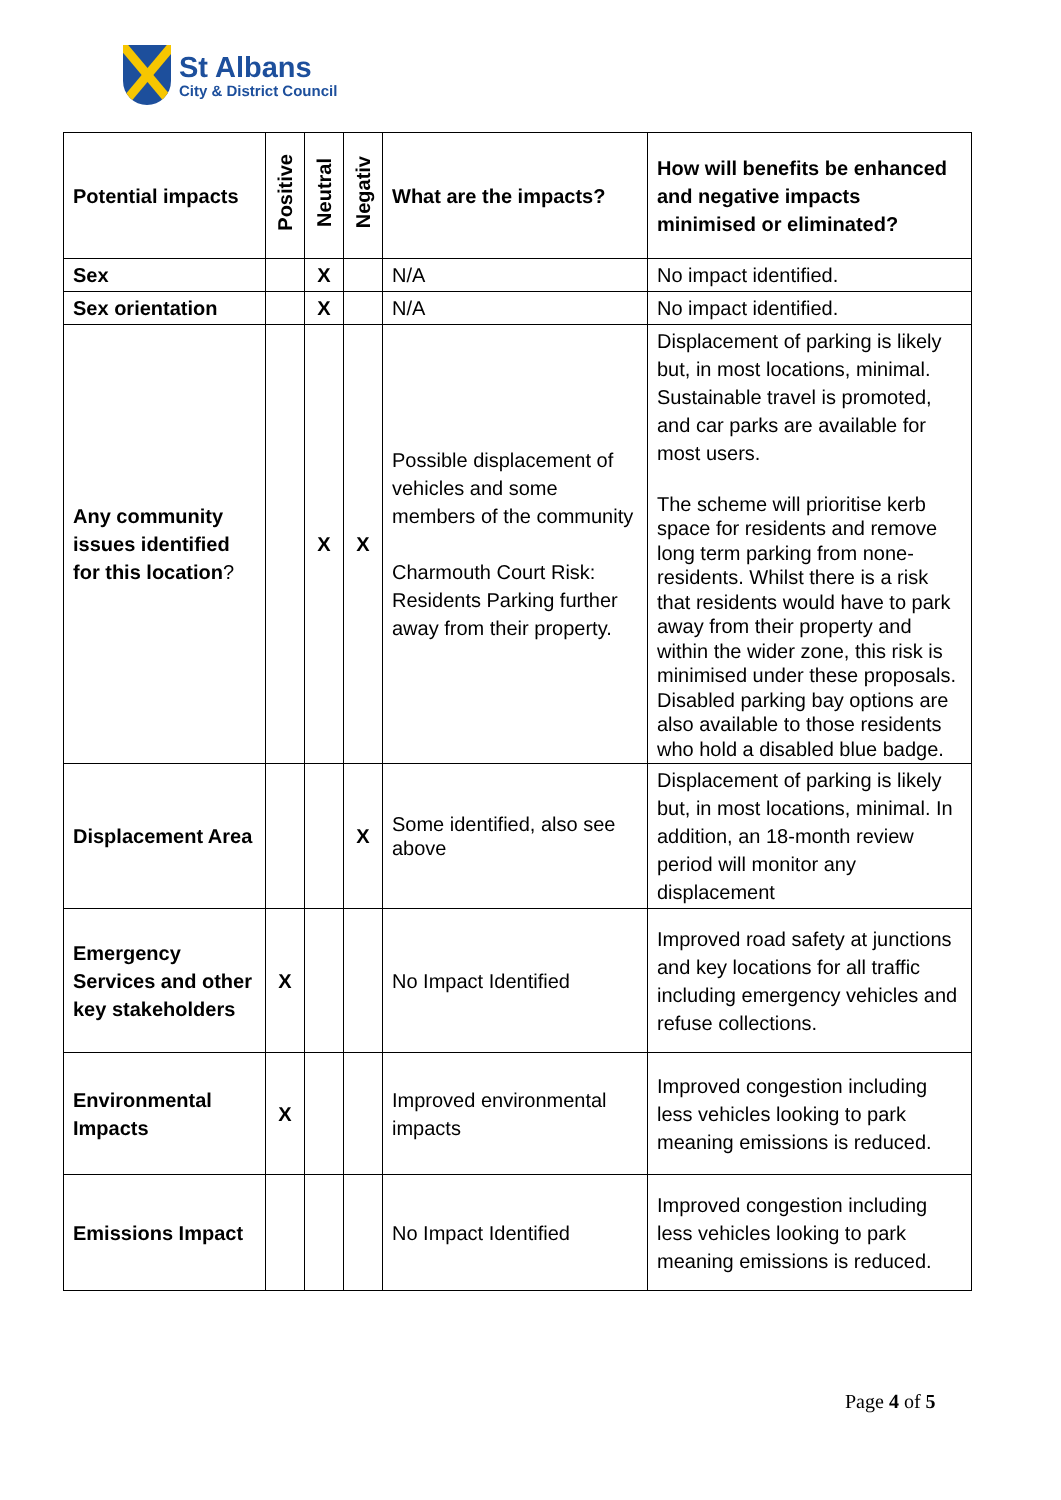St Albans
City & District Council
| Potential impacts | Positive | Neutral | Negativ | What are the impacts? | How will benefits be enhanced and negative impacts minimised or eliminated? |
| --- | --- | --- | --- | --- | --- |
| Sex | | X | | N/A | No impact identified. |
| Sex orientation | | X | | N/A | No impact identified. |
| Any community issues identified for this location ? | | X | X | Possible displacement of vehicles and some members of the community Charmouth Court Risk: Residents Parking further away from their property. | Displacement of parking is likely but, in most locations, minimal. Sustainable travel is promoted, and car parks are available for most users. The scheme will prioritise kerb space for residents and remove long term parking from none-residents. Whilst there is a risk that residents would have to park away from their property and within the wider zone, this risk is minimised under these proposals. Disabled parking bay options are also available to those residents who hold a disabled blue badge. |
| Displacement Area | | | X | Some identified, also see above | Displacement of parking is likely but, in most locations, minimal. In addition, an 18-month review period will monitor any displacement |
| Emergency Services and other key stakeholders | X | | | No Impact Identified | Improved road safety at junctions and key locations for all traffic including emergency vehicles and refuse collections. |
| Environmental Impacts | X | | | Improved environmental impacts | Improved congestion including less vehicles looking to park meaning emissions is reduced. |
| Emissions Impact | | | | No Impact Identified | Improved congestion including less vehicles looking to park meaning emissions is reduced. |
Page 4 of 5